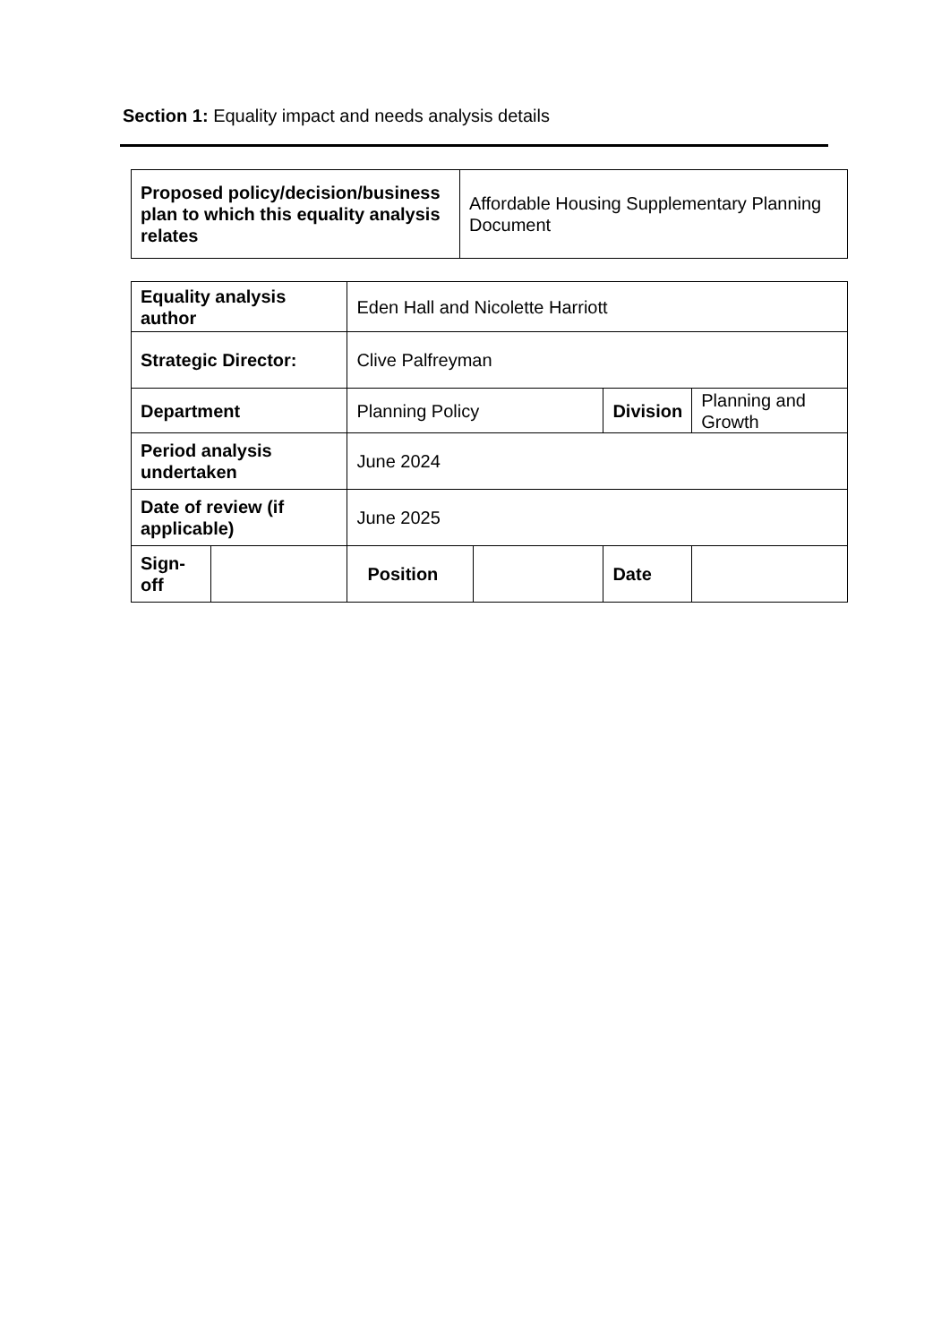Section 1: Equality impact and needs analysis details
| Proposed policy/decision/business plan to which this equality analysis relates | Affordable Housing Supplementary Planning Document |
| Equality analysis author | | Eden Hall and Nicolette Harriott | | | |
| Strategic Director: | | Clive Palfreyman | | | |
| Department | | Planning Policy | | Division | Planning and Growth |
| Period analysis undertaken | | June 2024 | | | |
| Date of review (if applicable) | | June 2025 | | | |
| Sign-off | | Position | | Date | |